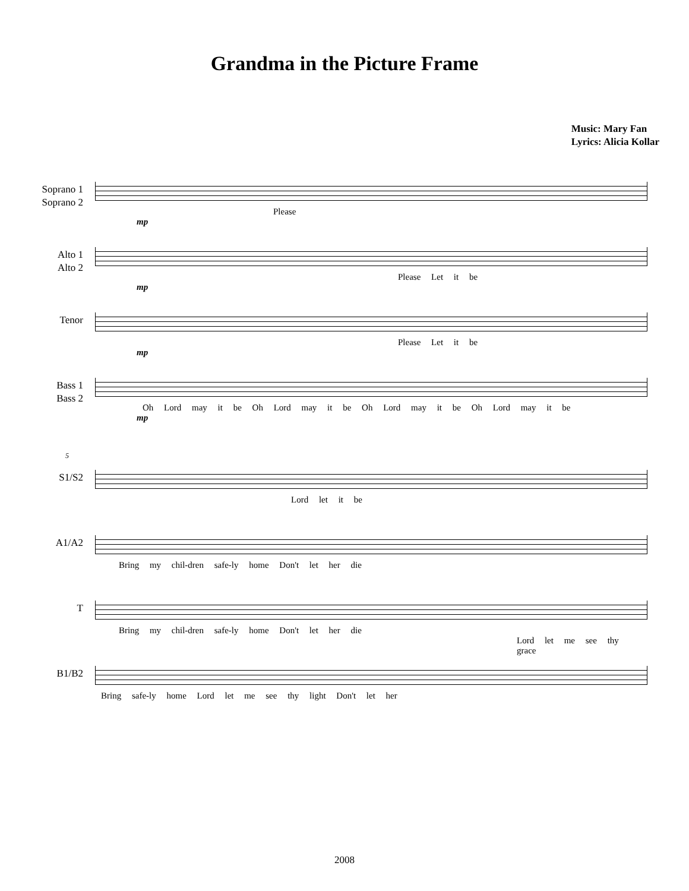Grandma in the Picture Frame
Music: Mary Fan
Lyrics: Alicia Kollar
Soprano 1
Soprano 2
Please
mp
Alto 1
Alto 2
Please Let it be
mp
Tenor
Please Let it be
mp
Bass 1
Bass 2
Oh Lord may it be Oh Lord may it be Oh Lord may it be Oh Lord may it be
mp
5
S1/S2
Lord let it be
A1/A2
Bring my chil-dren safe-ly home Don't let her die
T
Bring my chil-dren safe-ly home Don't let her die
Lord let me see thy grace
B1/B2
Bring safe-ly home Lord let me see thy light Don't let her
2008